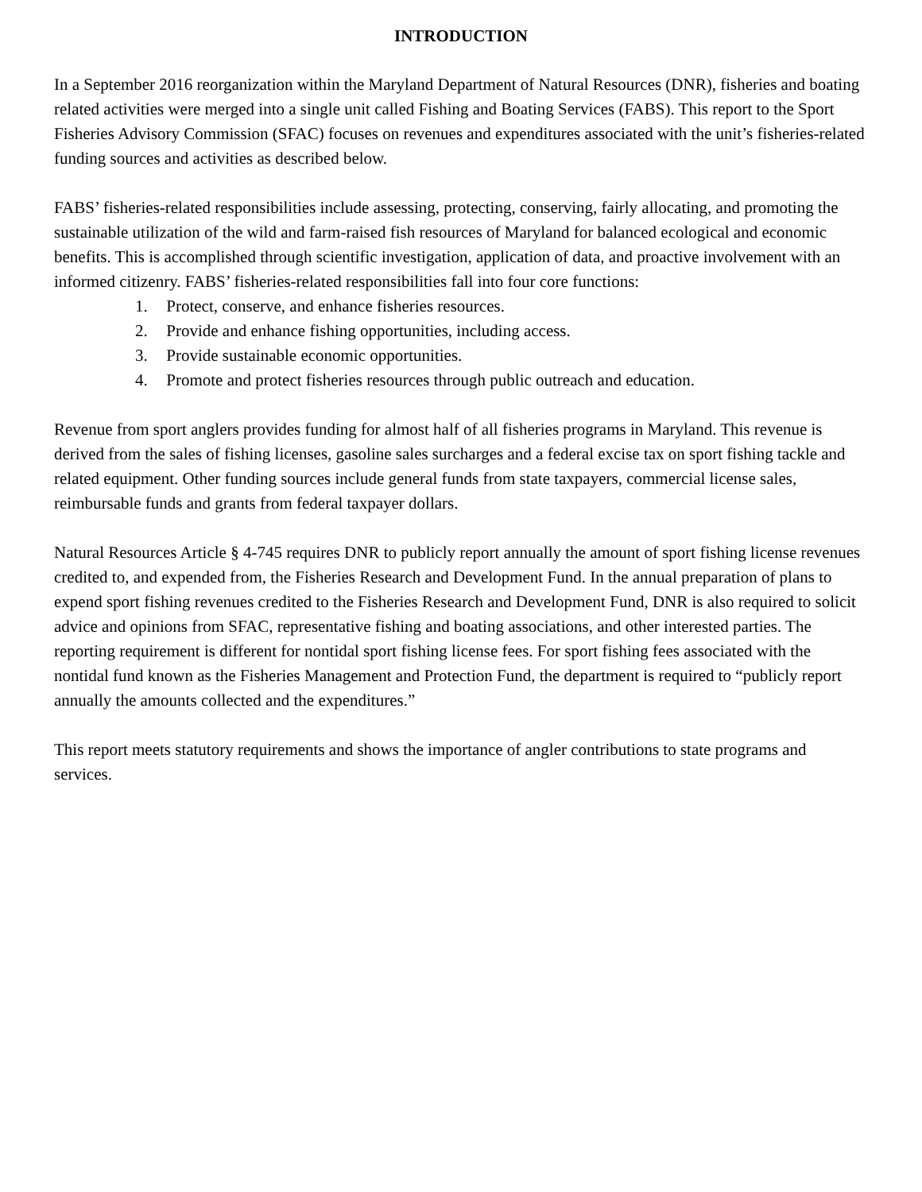INTRODUCTION
In a September 2016 reorganization within the Maryland Department of Natural Resources (DNR), fisheries and boating related activities were merged into a single unit called Fishing and Boating Services (FABS). This report to the Sport Fisheries Advisory Commission (SFAC) focuses on revenues and expenditures associated with the unit’s fisheries-related funding sources and activities as described below.
FABS’ fisheries-related responsibilities include assessing, protecting, conserving, fairly allocating, and promoting the sustainable utilization of the wild and farm-raised fish resources of Maryland for balanced ecological and economic benefits. This is accomplished through scientific investigation, application of data, and proactive involvement with an informed citizenry. FABS’ fisheries-related responsibilities fall into four core functions:
1. Protect, conserve, and enhance fisheries resources.
2. Provide and enhance fishing opportunities, including access.
3. Provide sustainable economic opportunities.
4. Promote and protect fisheries resources through public outreach and education.
Revenue from sport anglers provides funding for almost half of all fisheries programs in Maryland. This revenue is derived from the sales of fishing licenses, gasoline sales surcharges and a federal excise tax on sport fishing tackle and related equipment. Other funding sources include general funds from state taxpayers, commercial license sales, reimbursable funds and grants from federal taxpayer dollars.
Natural Resources Article § 4-745 requires DNR to publicly report annually the amount of sport fishing license revenues credited to, and expended from, the Fisheries Research and Development Fund. In the annual preparation of plans to expend sport fishing revenues credited to the Fisheries Research and Development Fund, DNR is also required to solicit advice and opinions from SFAC, representative fishing and boating associations, and other interested parties. The reporting requirement is different for nontidal sport fishing license fees. For sport fishing fees associated with the nontidal fund known as the Fisheries Management and Protection Fund, the department is required to “publicly report annually the amounts collected and the expenditures.”
This report meets statutory requirements and shows the importance of angler contributions to state programs and services.